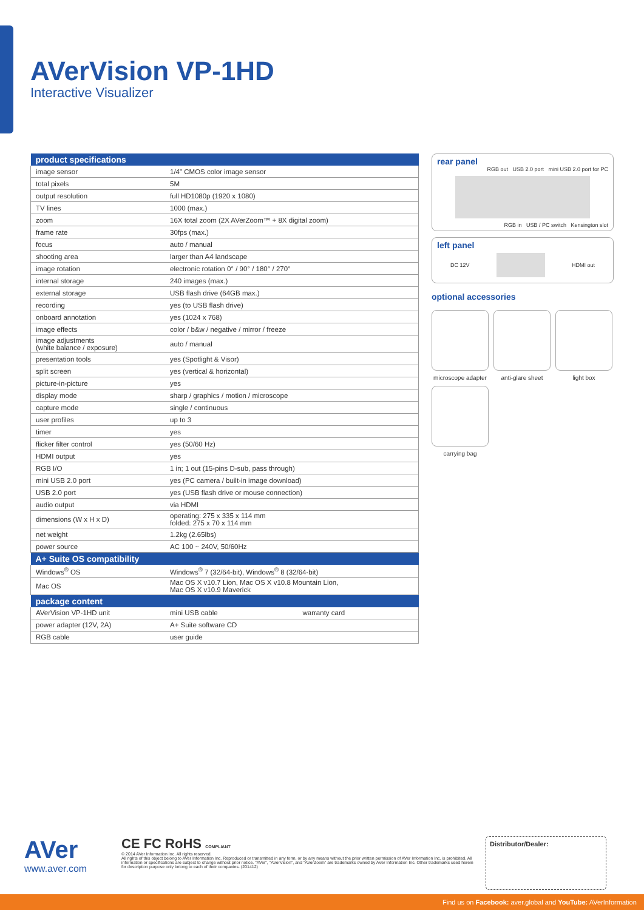AVerVision VP-1HD
Interactive Visualizer
| product specifications | | |
| --- | --- | --- |
| image sensor | 1/4" CMOS color image sensor | |
| total pixels | 5M | |
| output resolution | full HD1080p (1920 x 1080) | |
| TV lines | 1000 (max.) | |
| zoom | 16X total zoom (2X AVerZoom™ + 8X digital zoom) | |
| frame rate | 30fps (max.) | |
| focus | auto / manual | |
| shooting area | larger than A4 landscape | |
| image rotation | electronic rotation 0° / 90° / 180° / 270° | |
| internal storage | 240 images (max.) | |
| external storage | USB flash drive (64GB max.) | |
| recording | yes (to USB flash drive) | |
| onboard annotation | yes (1024 x 768) | |
| image effects | color / b&w / negative / mirror / freeze | |
| image adjustments (white balance / exposure) | auto / manual | |
| presentation tools | yes (Spotlight & Visor) | |
| split screen | yes (vertical & horizontal) | |
| picture-in-picture | yes | |
| display mode | sharp / graphics / motion / microscope | |
| capture mode | single / continuous | |
| user profiles | up to 3 | |
| timer | yes | |
| flicker filter control | yes (50/60 Hz) | |
| HDMI output | yes | |
| RGB I/O | 1 in; 1 out (15-pins D-sub, pass through) | |
| mini USB 2.0 port | yes (PC camera / built-in image download) | |
| USB 2.0 port | yes (USB flash drive or mouse connection) | |
| audio output | via HDMI | |
| dimensions (W x H x D) | operating: 275 x 335 x 114 mm folded: 275 x 70 x 114 mm | |
| net weight | 1.2kg (2.65lbs) | |
| power source | AC 100 ~ 240V, 50/60Hz | |
| A+ Suite OS compatibility | | |
| Windows<sup>®</sup> OS | Windows<sup>®</sup> 7 (32/64-bit), Windows<sup>®</sup> 8 (32/64-bit) | |
| Mac OS | Mac OS X v10.7 Lion, Mac OS X v10.8 Mountain Lion, Mac OS X v10.9 Maverick | |
| package content | | |
| AVerVision VP-1HD unit | mini USB cable | warranty card |
| power adapter (12V, 2A) | A+ Suite software CD | |
| RGB cable | user guide | |
rear panel
RGB out USB 2.0 port mini USB 2.0 port for PC
RGB in USB / PC switch Kensington slot
left panel
DC 12V HDMI out
optional accessories
microscope adapter
anti-glare sheet
light box
carrying bag
AVer
www.aver.com
CE FC RoHS COMPLIANT
© 2014 AVer Information Inc. All rights reserved.
All rights of this object belong to AVer Information Inc. Reproduced or transmitted in any form, or by any means without the prior written permission of AVer Information Inc. is prohibited. All information or specifications are subject to change without prior notice. "AVer", "AVerVision", and "AVerZoom" are trademarks owned by AVer Information Inc. Other trademarks used herein for description purpose only belong to each of their companies. (201412)
Distributor/Dealer:
Find us on Facebook: aver.global and YouTube: AVerInformation